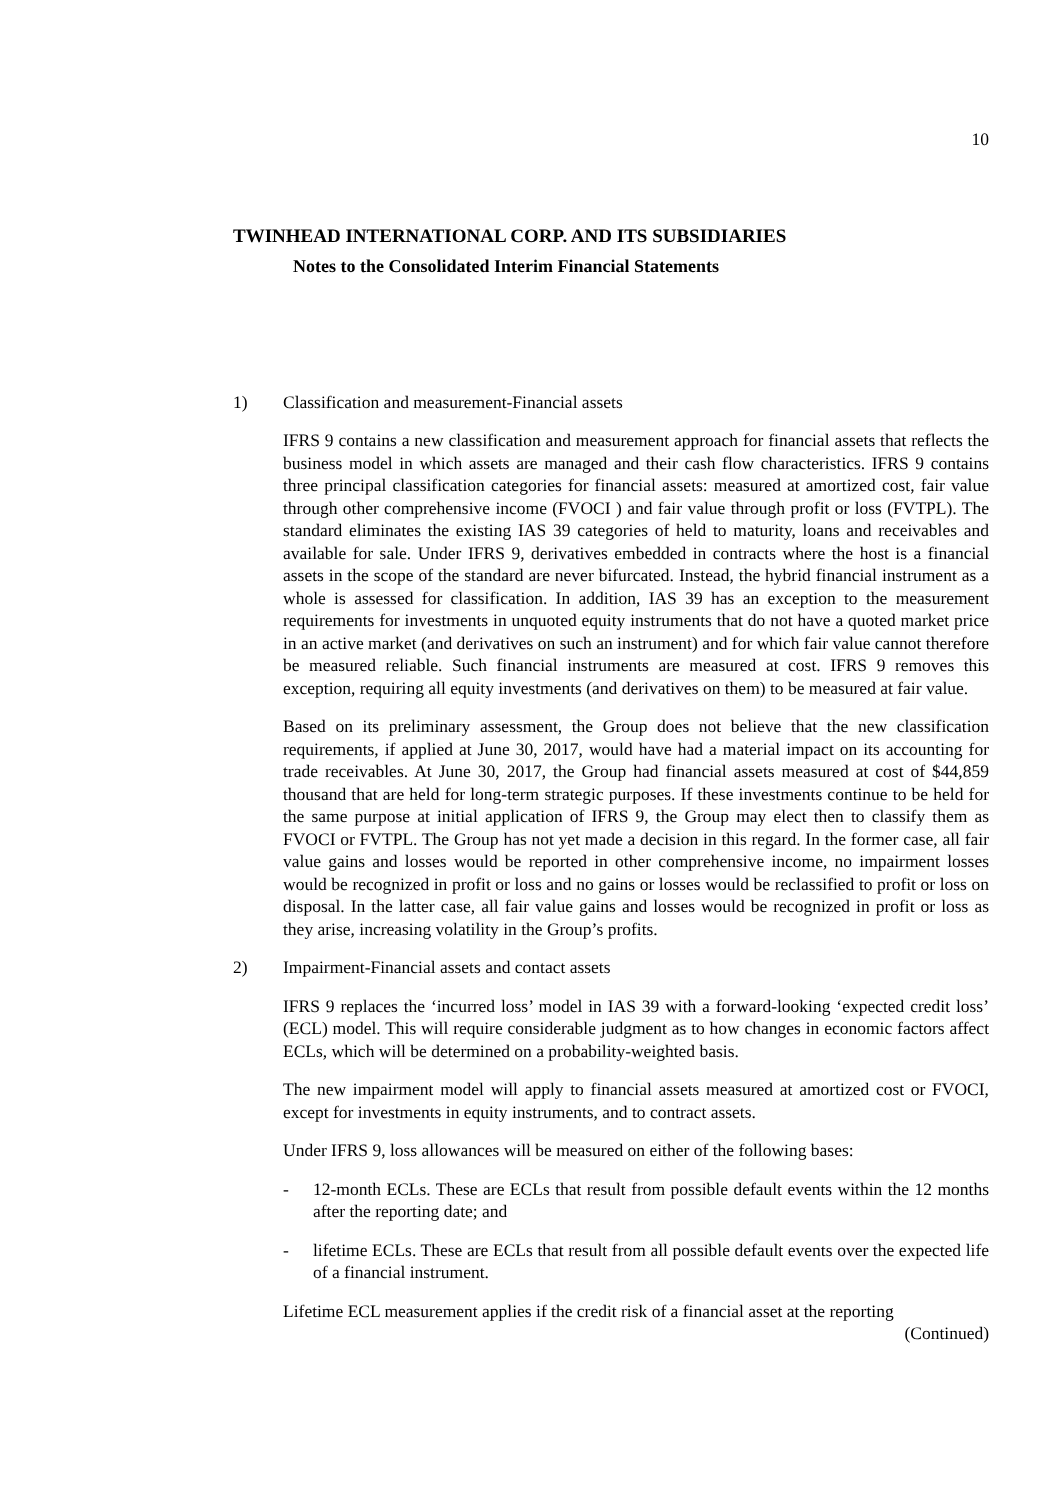10
TWINHEAD INTERNATIONAL CORP. AND ITS SUBSIDIARIES
Notes to the Consolidated Interim Financial Statements
1) Classification and measurement-Financial assets
IFRS 9 contains a new classification and measurement approach for financial assets that reflects the business model in which assets are managed and their cash flow characteristics. IFRS 9 contains three principal classification categories for financial assets: measured at amortized cost, fair value through other comprehensive income (FVOCI ) and fair value through profit or loss (FVTPL). The standard eliminates the existing IAS 39 categories of held to maturity, loans and receivables and available for sale. Under IFRS 9, derivatives embedded in contracts where the host is a financial assets in the scope of the standard are never bifurcated. Instead, the hybrid financial instrument as a whole is assessed for classification. In addition, IAS 39 has an exception to the measurement requirements for investments in unquoted equity instruments that do not have a quoted market price in an active market (and derivatives on such an instrument) and for which fair value cannot therefore be measured reliable. Such financial instruments are measured at cost. IFRS 9 removes this exception, requiring all equity investments (and derivatives on them) to be measured at fair value.
Based on its preliminary assessment, the Group does not believe that the new classification requirements, if applied at June 30, 2017, would have had a material impact on its accounting for trade receivables. At June 30, 2017, the Group had financial assets measured at cost of $44,859 thousand that are held for long-term strategic purposes. If these investments continue to be held for the same purpose at initial application of IFRS 9, the Group may elect then to classify them as FVOCI or FVTPL. The Group has not yet made a decision in this regard. In the former case, all fair value gains and losses would be reported in other comprehensive income, no impairment losses would be recognized in profit or loss and no gains or losses would be reclassified to profit or loss on disposal. In the latter case, all fair value gains and losses would be recognized in profit or loss as they arise, increasing volatility in the Group’s profits.
2) Impairment-Financial assets and contact assets
IFRS 9 replaces the ‘incurred loss’ model in IAS 39 with a forward-looking ‘expected credit loss’ (ECL) model. This will require considerable judgment as to how changes in economic factors affect ECLs, which will be determined on a probability-weighted basis.
The new impairment model will apply to financial assets measured at amortized cost or FVOCI, except for investments in equity instruments, and to contract assets.
Under IFRS 9, loss allowances will be measured on either of the following bases:
- 12-month ECLs. These are ECLs that result from possible default events within the 12 months after the reporting date; and
- lifetime ECLs. These are ECLs that result from all possible default events over the expected life of a financial instrument.
Lifetime ECL measurement applies if the credit risk of a financial asset at the reporting
(Continued)